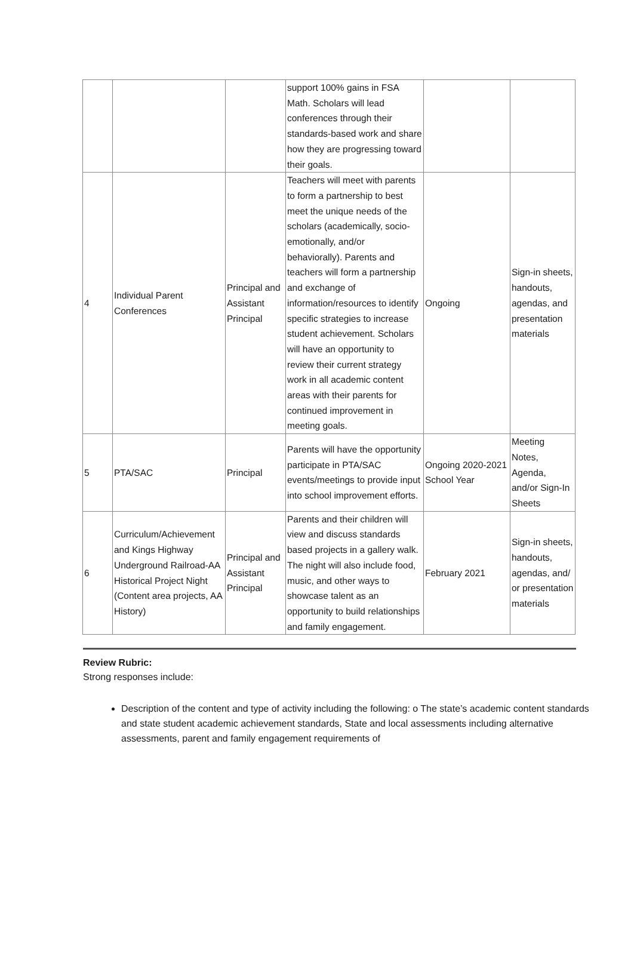| | | | support 100% gains in FSA Math. Scholars will lead conferences through their standards-based work and share how they are progressing toward their goals. | | |
| 4 | Individual Parent Conferences | Principal and Assistant Principal | Teachers will meet with parents to form a partnership to best meet the unique needs of the scholars (academically, socio-emotionally, and/or behaviorally). Parents and teachers will form a partnership and exchange of information/resources to identify specific strategies to increase student achievement. Scholars will have an opportunity to review their current strategy work in all academic content areas with their parents for continued improvement in meeting goals. | Ongoing | Sign-in sheets, handouts, agendas, and presentation materials |
| 5 | PTA/SAC | Principal | Parents will have the opportunity participate in PTA/SAC events/meetings to provide input into school improvement efforts. | Ongoing 2020-2021 School Year | Meeting Notes, Agenda, and/or Sign-In Sheets |
| 6 | Curriculum/Achievement and Kings Highway Underground Railroad-AA Historical Project Night (Content area projects, AA History) | Principal and Assistant Principal | Parents and their children will view and discuss standards based projects in a gallery walk. The night will also include food, music, and other ways to showcase talent as an opportunity to build relationships and family engagement. | February 2021 | Sign-in sheets, handouts, agendas, and/ or presentation materials |
Review Rubric:
Strong responses include:
Description of the content and type of activity including the following: o The state’s academic content standards and state student academic achievement standards, State and local assessments including alternative assessments, parent and family engagement requirements of